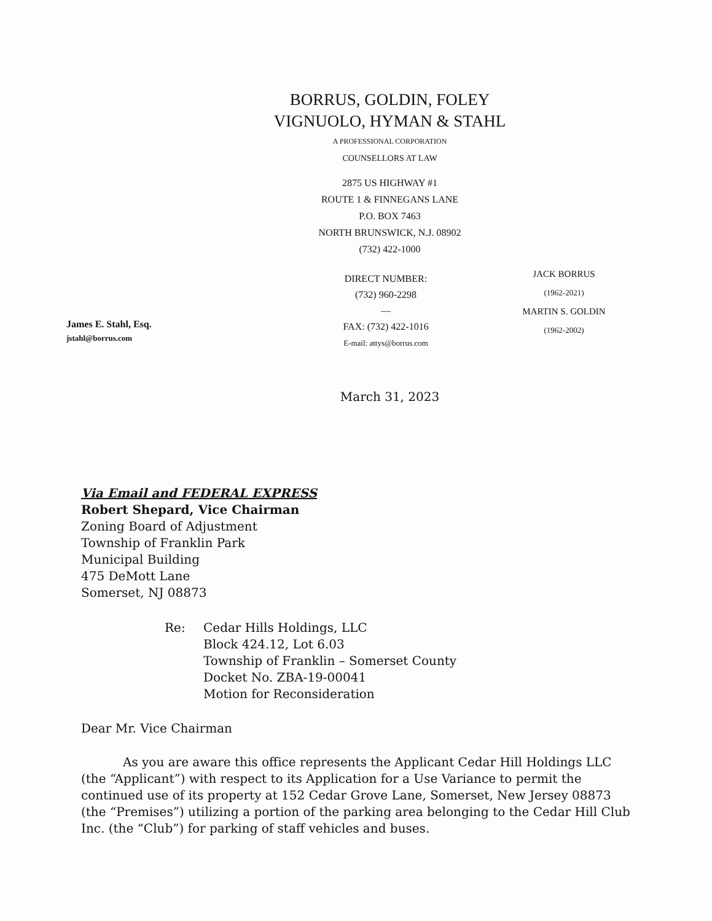BORRUS, GOLDIN, FOLEY
VIGNUOLO, HYMAN & STAHL
A PROFESSIONAL CORPORATION
COUNSELLORS AT LAW
2875 US HIGHWAY #1
ROUTE 1 & FINNEGANS LANE
P.O. BOX 7463
NORTH BRUNSWICK, N.J. 08902
(732) 422-1000
James E. Stahl, Esq.
jstahl@borrus.com
DIRECT NUMBER:
(732) 960-2298
—
FAX: (732) 422-1016
E-mail: attys@borrus.com
JACK BORRUS
(1962-2021)
MARTIN S. GOLDIN
(1962-2002)
March 31, 2023
Via Email and FEDERAL EXPRESS
Robert Shepard, Vice Chairman
Zoning Board of Adjustment
Township of Franklin Park
Municipal Building
475 DeMott Lane
Somerset, NJ 08873
Re: Cedar Hills Holdings, LLC
Block 424.12, Lot 6.03
Township of Franklin – Somerset County
Docket No. ZBA-19-00041
Motion for Reconsideration
Dear Mr. Vice Chairman
As you are aware this office represents the Applicant Cedar Hill Holdings LLC (the “Applicant”) with respect to its Application for a Use Variance to permit the continued use of its property at 152 Cedar Grove Lane, Somerset, New Jersey 08873 (the “Premises”) utilizing a portion of the parking area belonging to the Cedar Hill Club Inc. (the “Club”) for parking of staff vehicles and buses.